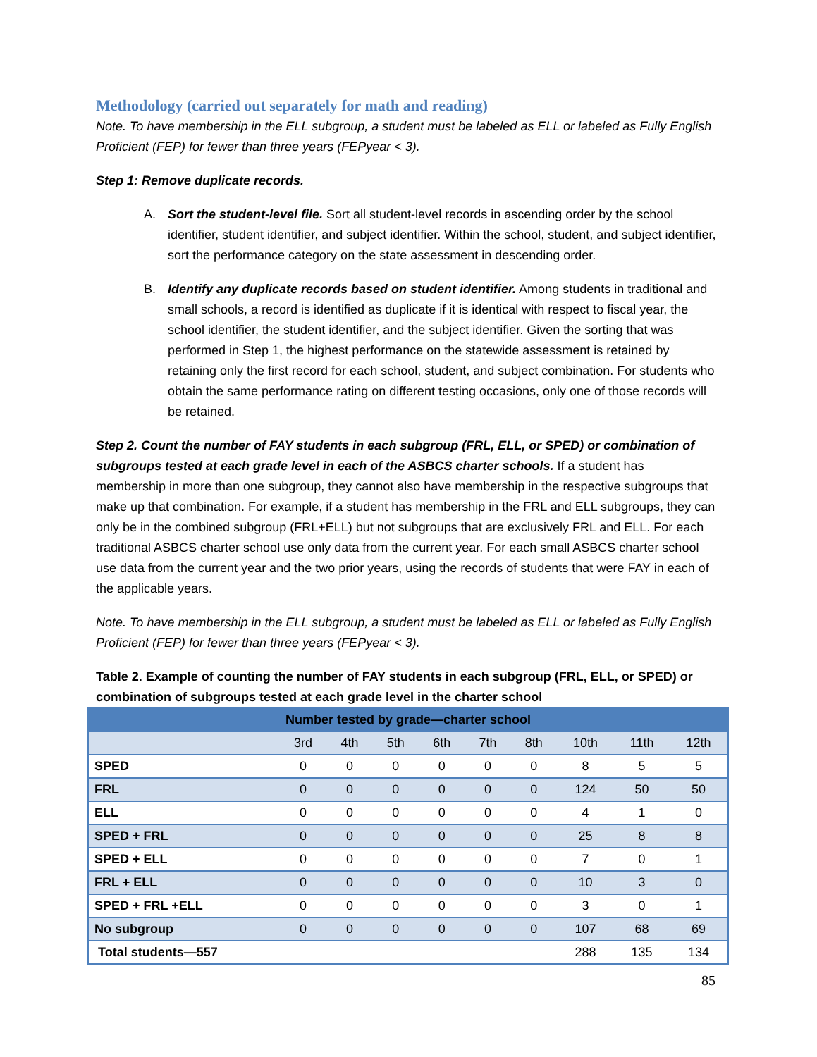Methodology (carried out separately for math and reading)
Note. To have membership in the ELL subgroup, a student must be labeled as ELL or labeled as Fully English Proficient (FEP) for fewer than three years (FEPyear < 3).
Step 1: Remove duplicate records.
A. Sort the student-level file. Sort all student-level records in ascending order by the school identifier, student identifier, and subject identifier. Within the school, student, and subject identifier, sort the performance category on the state assessment in descending order.
B. Identify any duplicate records based on student identifier. Among students in traditional and small schools, a record is identified as duplicate if it is identical with respect to fiscal year, the school identifier, the student identifier, and the subject identifier. Given the sorting that was performed in Step 1, the highest performance on the statewide assessment is retained by retaining only the first record for each school, student, and subject combination. For students who obtain the same performance rating on different testing occasions, only one of those records will be retained.
Step 2. Count the number of FAY students in each subgroup (FRL, ELL, or SPED) or combination of subgroups tested at each grade level in each of the ASBCS charter schools. If a student has membership in more than one subgroup, they cannot also have membership in the respective subgroups that make up that combination. For example, if a student has membership in the FRL and ELL subgroups, they can only be in the combined subgroup (FRL+ELL) but not subgroups that are exclusively FRL and ELL. For each traditional ASBCS charter school use only data from the current year. For each small ASBCS charter school use data from the current year and the two prior years, using the records of students that were FAY in each of the applicable years.
Note. To have membership in the ELL subgroup, a student must be labeled as ELL or labeled as Fully English Proficient (FEP) for fewer than three years (FEPyear < 3).
Table 2. Example of counting the number of FAY students in each subgroup (FRL, ELL, or SPED) or combination of subgroups tested at each grade level in the charter school
| Number tested by grade—charter school | | | | | | | | | |
| --- | --- | --- | --- | --- | --- | --- | --- | --- | --- |
| | 3rd | 4th | 5th | 6th | 7th | 8th | 10th | 11th | 12th |
| SPED | 0 | 0 | 0 | 0 | 0 | 0 | 8 | 5 | 5 |
| FRL | 0 | 0 | 0 | 0 | 0 | 0 | 124 | 50 | 50 |
| ELL | 0 | 0 | 0 | 0 | 0 | 0 | 4 | 1 | 0 |
| SPED + FRL | 0 | 0 | 0 | 0 | 0 | 0 | 25 | 8 | 8 |
| SPED + ELL | 0 | 0 | 0 | 0 | 0 | 0 | 7 | 0 | 1 |
| FRL + ELL | 0 | 0 | 0 | 0 | 0 | 0 | 10 | 3 | 0 |
| SPED + FRL +ELL | 0 | 0 | 0 | 0 | 0 | 0 | 3 | 0 | 1 |
| No subgroup | 0 | 0 | 0 | 0 | 0 | 0 | 107 | 68 | 69 |
| Total students—557 | | | | | | | 288 | 135 | 134 |
85